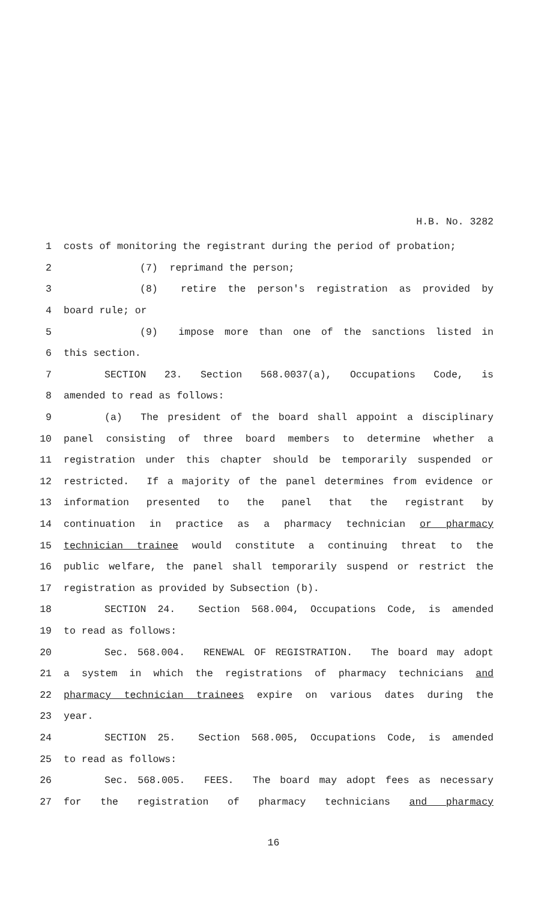H.B. No. 3282
1 costs of monitoring the registrant during the period of probation;
2 (7) reprimand the person;
3 (8) retire the person's registration as provided by
4 board rule; or
5 (9) impose more than one of the sanctions listed in
6 this section.
7 SECTION 23. Section 568.0037(a), Occupations Code, is
8 amended to read as follows:
9 (a) The president of the board shall appoint a disciplinary
10 panel consisting of three board members to determine whether a
11 registration under this chapter should be temporarily suspended or
12 restricted. If a majority of the panel determines from evidence or
13 information presented to the panel that the registrant by
14 continuation in practice as a pharmacy technician or pharmacy
15 technician trainee would constitute a continuing threat to the
16 public welfare, the panel shall temporarily suspend or restrict the
17 registration as provided by Subsection (b).
18 SECTION 24. Section 568.004, Occupations Code, is amended
19 to read as follows:
20 Sec. 568.004. RENEWAL OF REGISTRATION. The board may adopt
21 a system in which the registrations of pharmacy technicians and
22 pharmacy technician trainees expire on various dates during the
23 year.
24 SECTION 25. Section 568.005, Occupations Code, is amended
25 to read as follows:
26 Sec. 568.005. FEES. The board may adopt fees as necessary
27 for the registration of pharmacy technicians and pharmacy
16